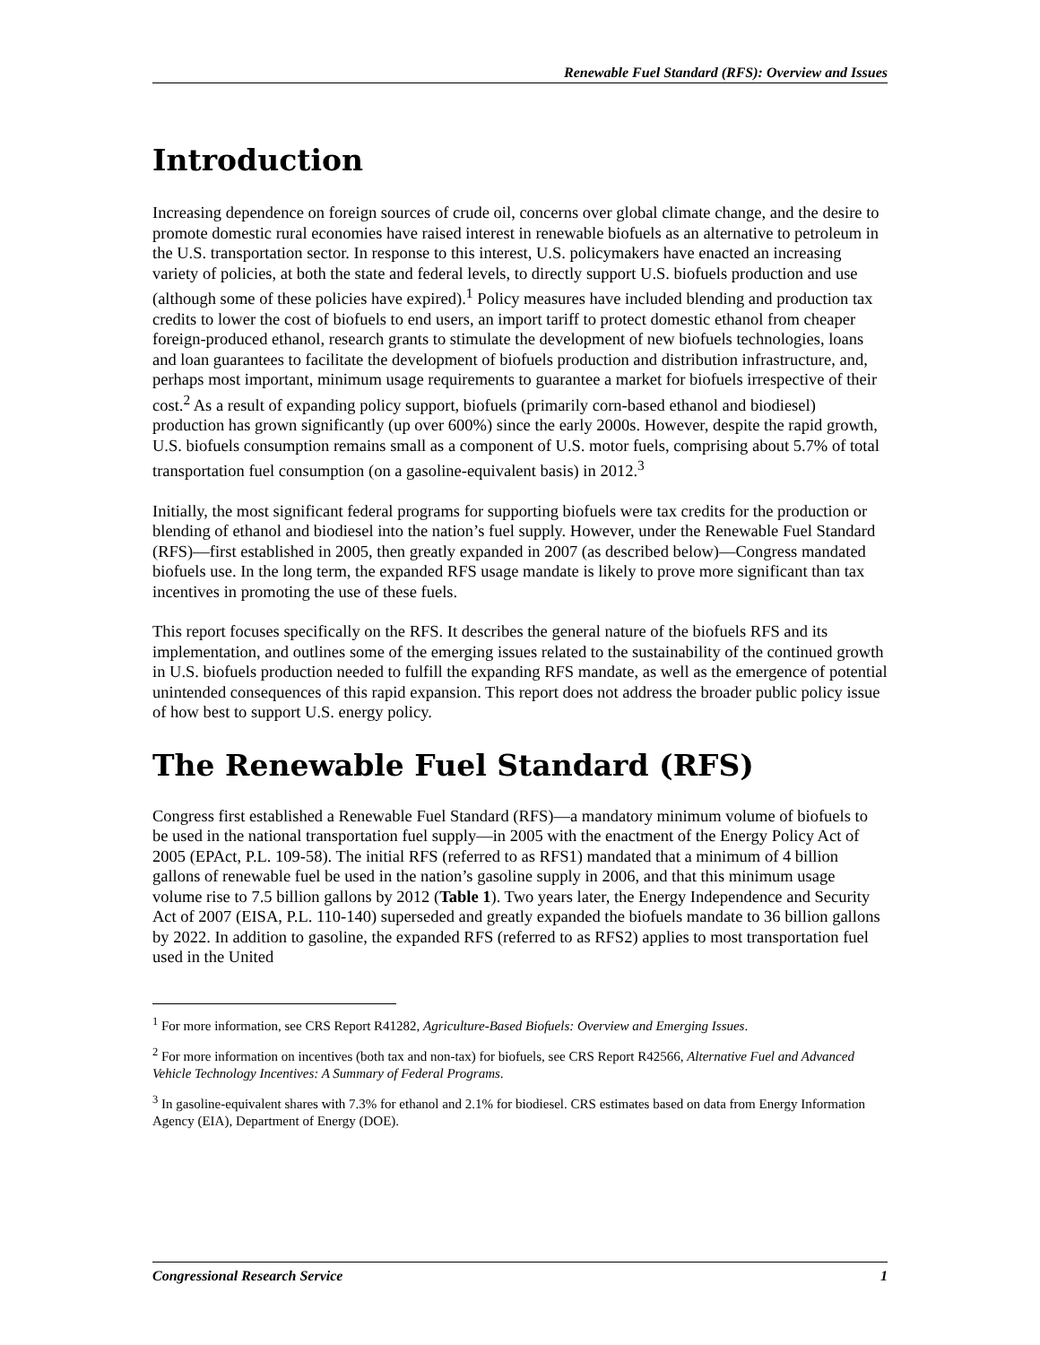Renewable Fuel Standard (RFS): Overview and Issues
Introduction
Increasing dependence on foreign sources of crude oil, concerns over global climate change, and the desire to promote domestic rural economies have raised interest in renewable biofuels as an alternative to petroleum in the U.S. transportation sector. In response to this interest, U.S. policymakers have enacted an increasing variety of policies, at both the state and federal levels, to directly support U.S. biofuels production and use (although some of these policies have expired).<sup>1</sup> Policy measures have included blending and production tax credits to lower the cost of biofuels to end users, an import tariff to protect domestic ethanol from cheaper foreign-produced ethanol, research grants to stimulate the development of new biofuels technologies, loans and loan guarantees to facilitate the development of biofuels production and distribution infrastructure, and, perhaps most important, minimum usage requirements to guarantee a market for biofuels irrespective of their cost.<sup>2</sup> As a result of expanding policy support, biofuels (primarily corn-based ethanol and biodiesel) production has grown significantly (up over 600%) since the early 2000s. However, despite the rapid growth, U.S. biofuels consumption remains small as a component of U.S. motor fuels, comprising about 5.7% of total transportation fuel consumption (on a gasoline-equivalent basis) in 2012.<sup>3</sup>
Initially, the most significant federal programs for supporting biofuels were tax credits for the production or blending of ethanol and biodiesel into the nation’s fuel supply. However, under the Renewable Fuel Standard (RFS)—first established in 2005, then greatly expanded in 2007 (as described below)—Congress mandated biofuels use. In the long term, the expanded RFS usage mandate is likely to prove more significant than tax incentives in promoting the use of these fuels.
This report focuses specifically on the RFS. It describes the general nature of the biofuels RFS and its implementation, and outlines some of the emerging issues related to the sustainability of the continued growth in U.S. biofuels production needed to fulfill the expanding RFS mandate, as well as the emergence of potential unintended consequences of this rapid expansion. This report does not address the broader public policy issue of how best to support U.S. energy policy.
The Renewable Fuel Standard (RFS)
Congress first established a Renewable Fuel Standard (RFS)—a mandatory minimum volume of biofuels to be used in the national transportation fuel supply—in 2005 with the enactment of the Energy Policy Act of 2005 (EPAct, P.L. 109-58). The initial RFS (referred to as RFS1) mandated that a minimum of 4 billion gallons of renewable fuel be used in the nation’s gasoline supply in 2006, and that this minimum usage volume rise to 7.5 billion gallons by 2012 (Table 1). Two years later, the Energy Independence and Security Act of 2007 (EISA, P.L. 110-140) superseded and greatly expanded the biofuels mandate to 36 billion gallons by 2022. In addition to gasoline, the expanded RFS (referred to as RFS2) applies to most transportation fuel used in the United
<sup>1</sup> For more information, see CRS Report R41282, Agriculture-Based Biofuels: Overview and Emerging Issues.
<sup>2</sup> For more information on incentives (both tax and non-tax) for biofuels, see CRS Report R42566, Alternative Fuel and Advanced Vehicle Technology Incentives: A Summary of Federal Programs.
<sup>3</sup> In gasoline-equivalent shares with 7.3% for ethanol and 2.1% for biodiesel. CRS estimates based on data from Energy Information Agency (EIA), Department of Energy (DOE).
Congressional Research Service 1